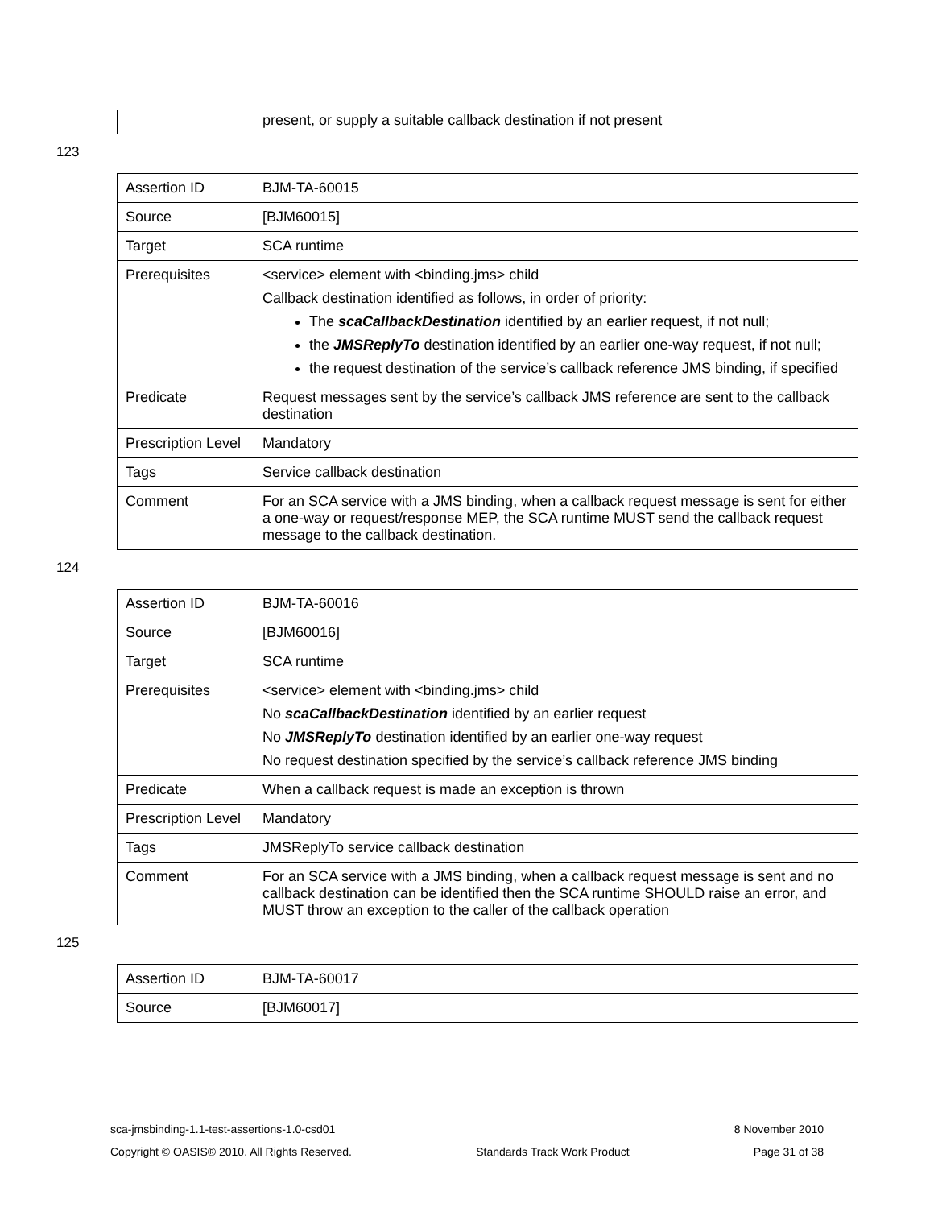| | present, or supply a suitable callback destination if not present |
123
| Assertion ID | BJM-TA-60015 |
| Source | [BJM60015] |
| Target | SCA runtime |
| Prerequisites | <service> element with <binding.jms> child Callback destination identified as follows, in order of priority: The scaCallbackDestination identified by an earlier request, if not null; the JMSReplyTo destination identified by an earlier one-way request, if not null; the request destination of the service’s callback reference JMS binding, if specified |
| Predicate | Request messages sent by the service’s callback JMS reference are sent to the callback destination |
| Prescription Level | Mandatory |
| Tags | Service callback destination |
| Comment | For an SCA service with a JMS binding, when a callback request message is sent for either a one-way or request/response MEP, the SCA runtime MUST send the callback request message to the callback destination. |
124
| Assertion ID | BJM-TA-60016 |
| Source | [BJM60016] |
| Target | SCA runtime |
| Prerequisites | <service> element with <binding.jms> child No scaCallbackDestination identified by an earlier request No JMSReplyTo destination identified by an earlier one-way request No request destination specified by the service’s callback reference JMS binding |
| Predicate | When a callback request is made an exception is thrown |
| Prescription Level | Mandatory |
| Tags | JMSReplyTo service callback destination |
| Comment | For an SCA service with a JMS binding, when a callback request message is sent and no callback destination can be identified then the SCA runtime SHOULD raise an error, and MUST throw an exception to the caller of the callback operation |
125
| Assertion ID | BJM-TA-60017 |
| Source | [BJM60017] |
sca-jmsbinding-1.1-test-assertions-1.0-csd01 8 November 2010
Copyright © OASIS® 2010. All Rights Reserved. Standards Track Work Product Page 31 of 38